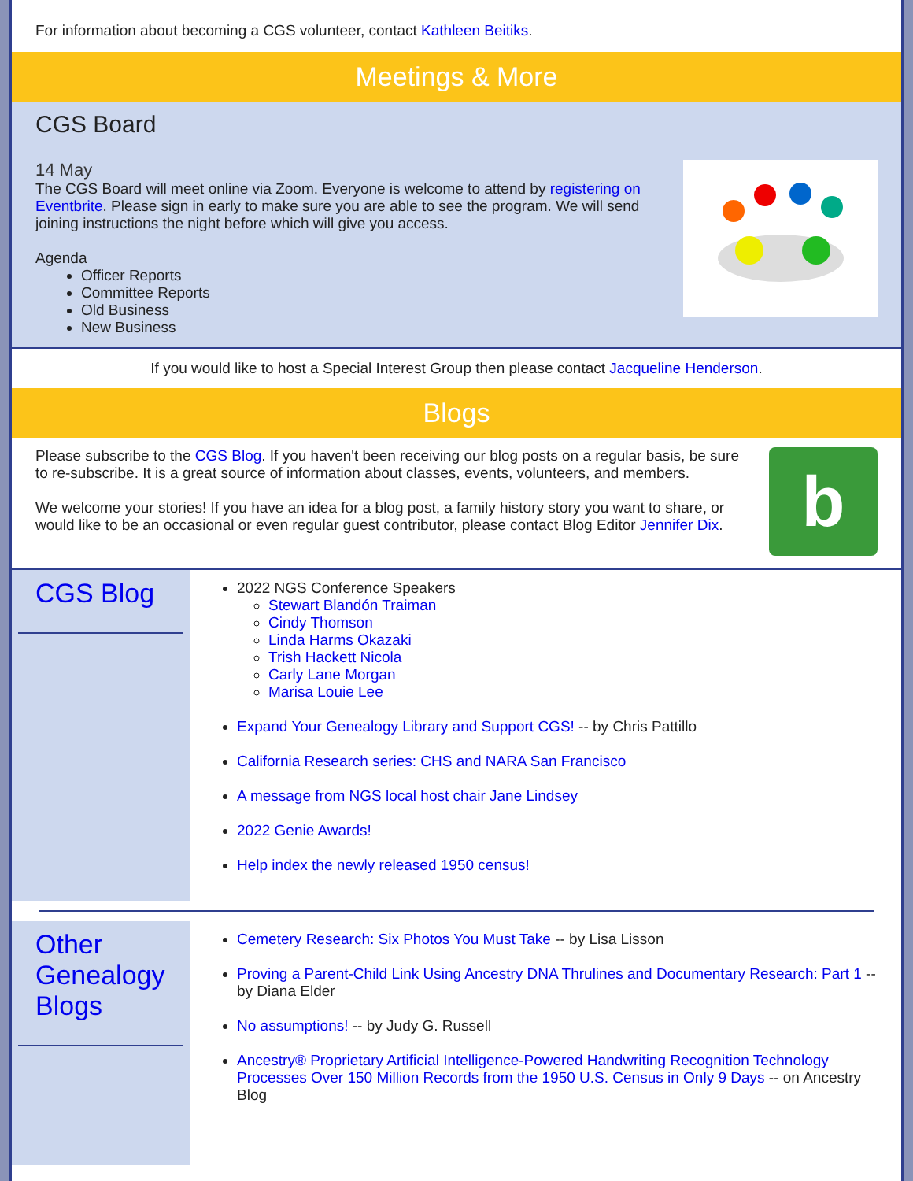For information about becoming a CGS volunteer, contact Kathleen Beitiks.
Meetings & More
CGS Board
14 May
The CGS Board will meet online via Zoom. Everyone is welcome to attend by registering on Eventbrite. Please sign in early to make sure you are able to see the program. We will send joining instructions the night before which will give you access.
Agenda
Officer Reports
Committee Reports
Old Business
New Business
If you would like to host a Special Interest Group then please contact Jacqueline Henderson.
Blogs
Please subscribe to the CGS Blog. If you haven't been receiving our blog posts on a regular basis, be sure to re-subscribe. It is a great source of information about classes, events, volunteers, and members.
We welcome your stories! If you have an idea for a blog post, a family history story you want to share, or would like to be an occasional or even regular guest contributor, please contact Blog Editor Jennifer Dix.
b
CGS Blog
2022 NGS Conference Speakers
Stewart Blandón Traiman
Cindy Thomson
Linda Harms Okazaki
Trish Hackett Nicola
Carly Lane Morgan
Marisa Louie Lee
Expand Your Genealogy Library and Support CGS! -- by Chris Pattillo
California Research series: CHS and NARA San Francisco
A message from NGS local host chair Jane Lindsey
2022 Genie Awards!
Help index the newly released 1950 census!
Other Genealogy Blogs
Cemetery Research: Six Photos You Must Take -- by Lisa Lisson
Proving a Parent-Child Link Using Ancestry DNA Thrulines and Documentary Research: Part 1 -- by Diana Elder
No assumptions! -- by Judy G. Russell
Ancestry® Proprietary Artificial Intelligence-Powered Handwriting Recognition Technology Processes Over 150 Million Records from the 1950 U.S. Census in Only 9 Days -- on Ancestry Blog